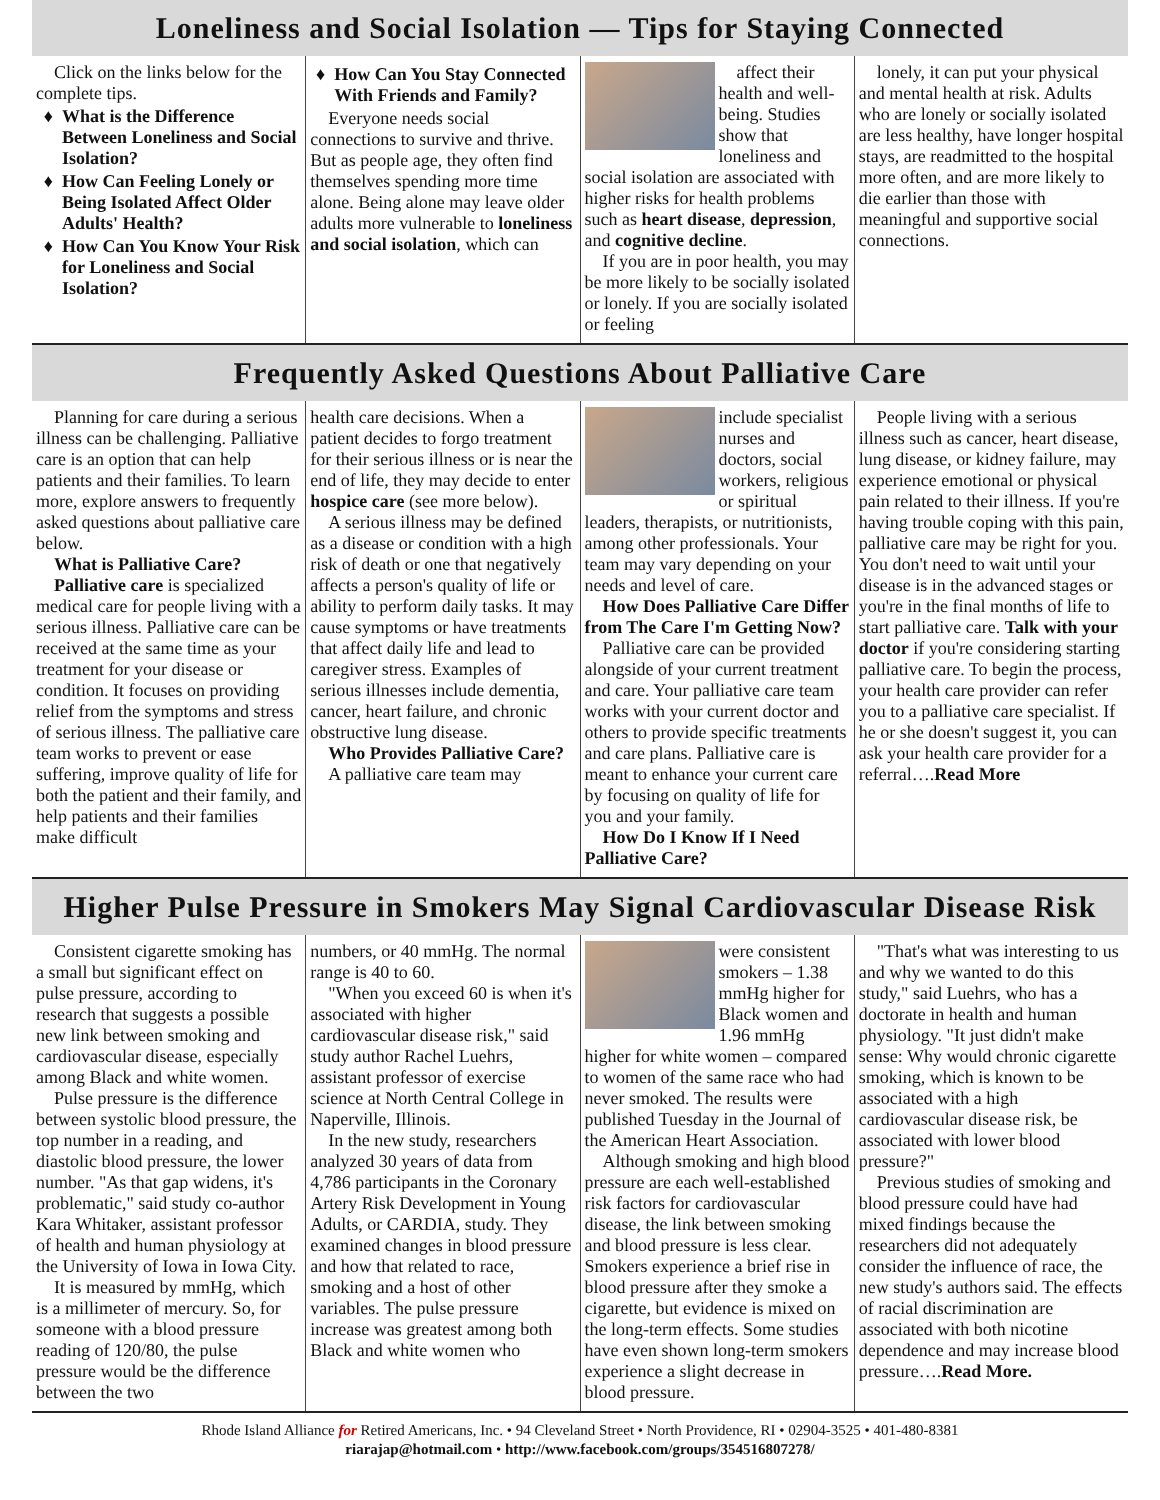Loneliness and Social Isolation — Tips for Staying Connected
Click on the links below for the complete tips.
What is the Difference Between Loneliness and Social Isolation?
How Can Feeling Lonely or Being Isolated Affect Older Adults' Health?
How Can You Know Your Risk for Loneliness and Social Isolation?
How Can You Stay Connected With Friends and Family?
Everyone needs social connections to survive and thrive. But as people age, they often find themselves spending more time alone. Being alone may leave older adults more vulnerable to loneliness and social isolation, which can
affect their health and well-being. Studies show that loneliness and social isolation are associated with higher risks for health problems such as heart disease, depression, and cognitive decline.
If you are in poor health, you may be more likely to be socially isolated or lonely. If you are socially isolated or feeling
lonely, it can put your physical and mental health at risk. Adults who are lonely or socially isolated are less healthy, have longer hospital stays, are readmitted to the hospital more often, and are more likely to die earlier than those with meaningful and supportive social connections.
Frequently Asked Questions About Palliative Care
Planning for care during a serious illness can be challenging. Palliative care is an option that can help patients and their families. To learn more, explore answers to frequently asked questions about palliative care below.
What is Palliative Care?
Palliative care is specialized medical care for people living with a serious illness. Palliative care can be received at the same time as your treatment for your disease or condition. It focuses on providing relief from the symptoms and stress of serious illness. The palliative care team works to prevent or ease suffering, improve quality of life for both the patient and their family, and help patients and their families make difficult
health care decisions. When a patient decides to forgo treatment for their serious illness or is near the end of life, they may decide to enter hospice care (see more below).
A serious illness may be defined as a disease or condition with a high risk of death or one that negatively affects a person's quality of life or ability to perform daily tasks. It may cause symptoms or have treatments that affect daily life and lead to caregiver stress. Examples of serious illnesses include dementia, cancer, heart failure, and chronic obstructive lung disease.
Who Provides Palliative Care?
A palliative care team may
include specialist nurses and doctors, social workers, religious or spiritual leaders, therapists, or nutritionists, among other professionals. Your team may vary depending on your needs and level of care.
How Does Palliative Care Differ from The Care I'm Getting Now?
Palliative care can be provided alongside of your current treatment and care. Your palliative care team works with your current doctor and others to provide specific treatments and care plans. Palliative care is meant to enhance your current care by focusing on quality of life for you and your family.
How Do I Know If I Need Palliative Care?
People living with a serious illness such as cancer, heart disease, lung disease, or kidney failure, may experience emotional or physical pain related to their illness. If you're having trouble coping with this pain, palliative care may be right for you. You don't need to wait until your disease is in the advanced stages or you're in the final months of life to start palliative care. Talk with your doctor if you're considering starting palliative care. To begin the process, your health care provider can refer you to a palliative care specialist. If he or she doesn't suggest it, you can ask your health care provider for a referral….Read More
Higher Pulse Pressure in Smokers May Signal Cardiovascular Disease Risk
Consistent cigarette smoking has a small but significant effect on pulse pressure, according to research that suggests a possible new link between smoking and cardiovascular disease, especially among Black and white women.
Pulse pressure is the difference between systolic blood pressure, the top number in a reading, and diastolic blood pressure, the lower number. "As that gap widens, it's problematic," said study co-author Kara Whitaker, assistant professor of health and human physiology at the University of Iowa in Iowa City.
It is measured by mmHg, which is a millimeter of mercury. So, for someone with a blood pressure reading of 120/80, the pulse pressure would be the difference between the two
numbers, or 40 mmHg. The normal range is 40 to 60.
"When you exceed 60 is when it's associated with higher cardiovascular disease risk," said study author Rachel Luehrs, assistant professor of exercise science at North Central College in Naperville, Illinois.
In the new study, researchers analyzed 30 years of data from 4,786 participants in the Coronary Artery Risk Development in Young Adults, or CARDIA, study. They examined changes in blood pressure and how that related to race, smoking and a host of other variables. The pulse pressure increase was greatest among both Black and white women who
were consistent smokers – 1.38 mmHg higher for Black women and 1.96 mmHg higher for white women – compared to women of the same race who had never smoked. The results were published Tuesday in the Journal of the American Heart Association.
Although smoking and high blood pressure are each well-established risk factors for cardiovascular disease, the link between smoking and blood pressure is less clear. Smokers experience a brief rise in blood pressure after they smoke a cigarette, but evidence is mixed on the long-term effects. Some studies have even shown long-term smokers experience a slight decrease in blood pressure.
"That's what was interesting to us and why we wanted to do this study," said Luehrs, who has a doctorate in health and human physiology. "It just didn't make sense: Why would chronic cigarette smoking, which is known to be associated with a high cardiovascular disease risk, be associated with lower blood pressure?"
Previous studies of smoking and blood pressure could have had mixed findings because the researchers did not adequately consider the influence of race, the new study's authors said. The effects of racial discrimination are associated with both nicotine dependence and may increase blood pressure….Read More.
Rhode Island Alliance for Retired Americans, Inc. • 94 Cleveland Street • North Providence, RI • 02904-3525 • 401-480-8381
riarajap@hotmail.com • http://www.facebook.com/groups/354516807278/